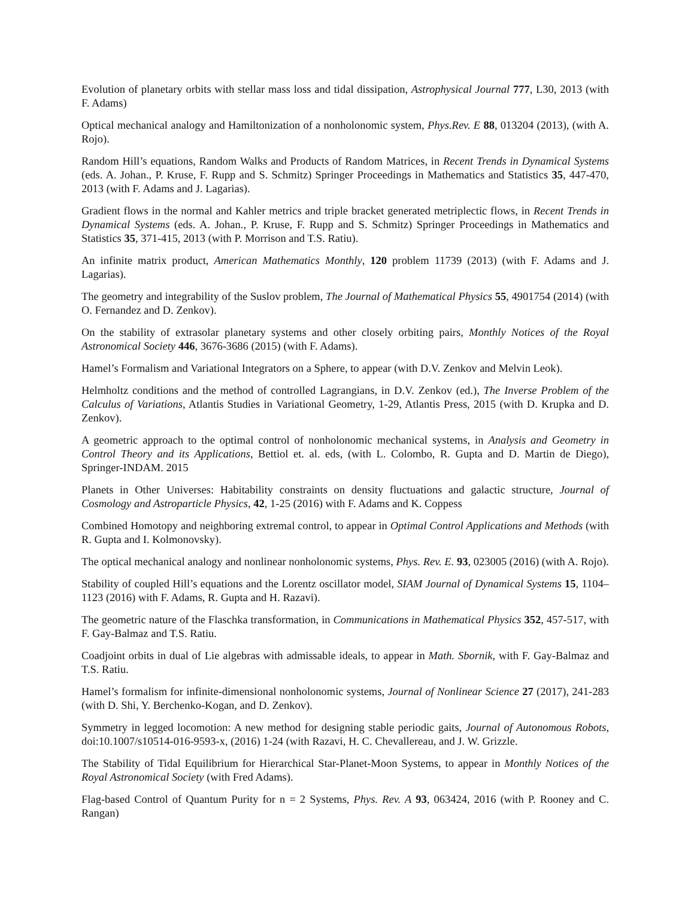Evolution of planetary orbits with stellar mass loss and tidal dissipation, Astrophysical Journal 777, L30, 2013 (with F. Adams)
Optical mechanical analogy and Hamiltonization of a nonholonomic system, Phys.Rev. E 88, 013204 (2013), (with A. Rojo).
Random Hill’s equations, Random Walks and Products of Random Matrices, in Recent Trends in Dynamical Systems (eds. A. Johan., P. Kruse, F. Rupp and S. Schmitz) Springer Proceedings in Mathematics and Statistics 35, 447-470, 2013 (with F. Adams and J. Lagarias).
Gradient flows in the normal and Kahler metrics and triple bracket generated metriplectic flows, in Recent Trends in Dynamical Systems (eds. A. Johan., P. Kruse, F. Rupp and S. Schmitz) Springer Proceedings in Mathematics and Statistics 35, 371-415, 2013 (with P. Morrison and T.S. Ratiu).
An infinite matrix product, American Mathematics Monthly, 120 problem 11739 (2013) (with F. Adams and J. Lagarias).
The geometry and integrability of the Suslov problem, The Journal of Mathematical Physics 55, 4901754 (2014) (with O. Fernandez and D. Zenkov).
On the stability of extrasolar planetary systems and other closely orbiting pairs, Monthly Notices of the Royal Astronomical Society 446, 3676-3686 (2015) (with F. Adams).
Hamel’s Formalism and Variational Integrators on a Sphere, to appear (with D.V. Zenkov and Melvin Leok).
Helmholtz conditions and the method of controlled Lagrangians, in D.V. Zenkov (ed.), The Inverse Problem of the Calculus of Variations, Atlantis Studies in Variational Geometry, 1-29, Atlantis Press, 2015 (with D. Krupka and D. Zenkov).
A geometric approach to the optimal control of nonholonomic mechanical systems, in Analysis and Geometry in Control Theory and its Applications, Bettiol et. al. eds, (with L. Colombo, R. Gupta and D. Martin de Diego), Springer-INDAM. 2015
Planets in Other Universes: Habitability constraints on density fluctuations and galactic structure, Journal of Cosmology and Astroparticle Physics, 42, 1-25 (2016) with F. Adams and K. Coppess
Combined Homotopy and neighboring extremal control, to appear in Optimal Control Applications and Methods (with R. Gupta and I. Kolmonovsky).
The optical mechanical analogy and nonlinear nonholonomic systems, Phys. Rev. E. 93, 023005 (2016) (with A. Rojo).
Stability of coupled Hill’s equations and the Lorentz oscillator model, SIAM Journal of Dynamical Systems 15, 1104–1123 (2016) with F. Adams, R. Gupta and H. Razavi).
The geometric nature of the Flaschka transformation, in Communications in Mathematical Physics 352, 457-517, with F. Gay-Balmaz and T.S. Ratiu.
Coadjoint orbits in dual of Lie algebras with admissable ideals, to appear in Math. Sbornik, with F. Gay-Balmaz and T.S. Ratiu.
Hamel’s formalism for infinite-dimensional nonholonomic systems, Journal of Nonlinear Science 27 (2017), 241-283 (with D. Shi, Y. Berchenko-Kogan, and D. Zenkov).
Symmetry in legged locomotion: A new method for designing stable periodic gaits, Journal of Autonomous Robots, doi:10.1007/s10514-016-9593-x, (2016) 1-24 (with Razavi, H. C. Chevallereau, and J. W. Grizzle.
The Stability of Tidal Equilibrium for Hierarchical Star-Planet-Moon Systems, to appear in Monthly Notices of the Royal Astronomical Society (with Fred Adams).
Flag-based Control of Quantum Purity for n = 2 Systems, Phys. Rev. A 93, 063424, 2016 (with P. Rooney and C. Rangan)